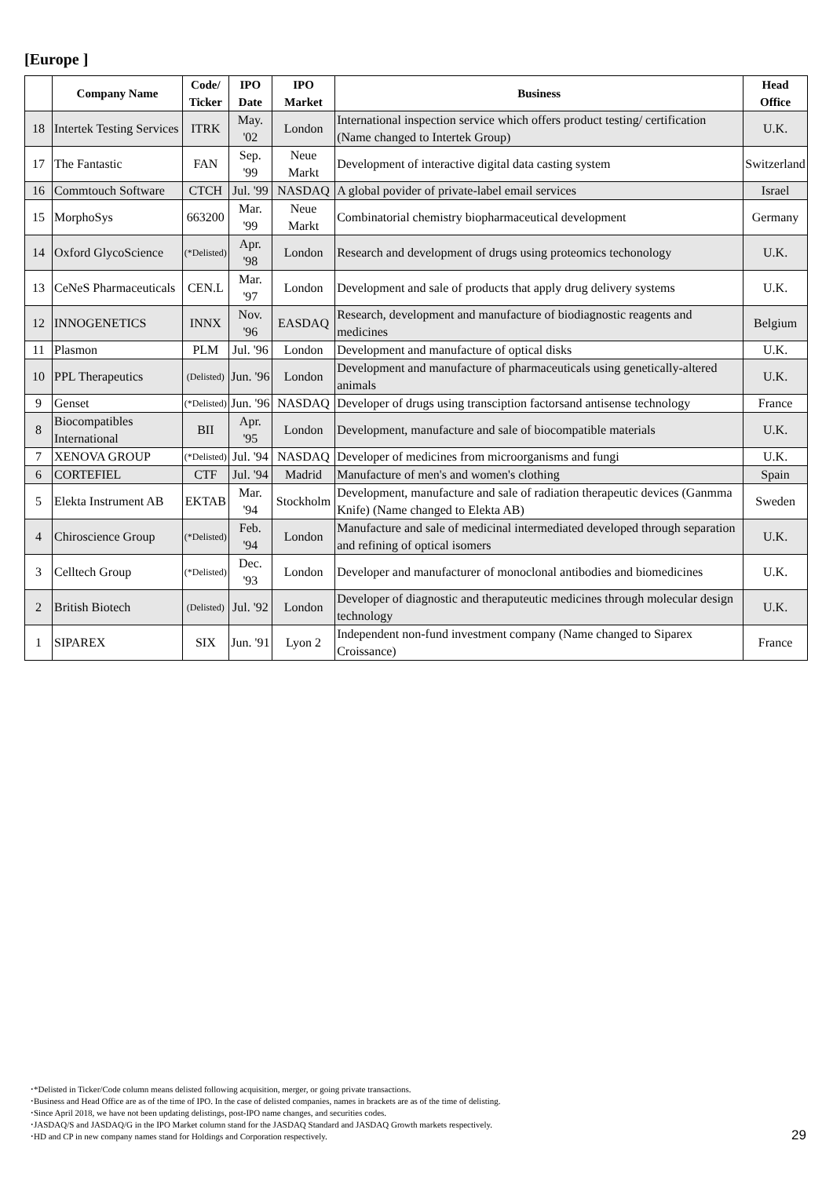[Europe ]
| | Company Name | Code/ Ticker | IPO Date | IPO Market | Business | Head Office |
| --- | --- | --- | --- | --- | --- | --- |
| 18 | Intertek Testing Services | ITRK | May. '02 | London | International inspection service which offers product testing/ certification (Name changed to Intertek Group) | U.K. |
| 17 | The Fantastic | FAN | Sep. '99 | Neue Markt | Development of interactive digital data casting system | Switzerland |
| 16 | Commtouch Software | CTCH | Jul. '99 | NASDAQ | A global povider of private-label email services | Israel |
| 15 | MorphoSys | 663200 | Mar. '99 | Neue Markt | Combinatorial chemistry biopharmaceutical development | Germany |
| 14 | Oxford GlycoScience | (*Delisted) | Apr. '98 | London | Research and development of drugs using proteomics techonology | U.K. |
| 13 | CeNeS Pharmaceuticals | CEN.L | Mar. '97 | London | Development and sale of products that apply drug delivery systems | U.K. |
| 12 | INNOGENETICS | INNX | Nov. '96 | EASDAQ | Research, development and manufacture of biodiagnostic reagents and medicines | Belgium |
| 11 | Plasmon | PLM | Jul. '96 | London | Development and manufacture of optical disks | U.K. |
| 10 | PPL Therapeutics | (Delisted) | Jun. '96 | London | Development and manufacture of pharmaceuticals using genetically-altered animals | U.K. |
| 9 | Genset | (*Delisted) | Jun. '96 | NASDAQ | Developer of drugs using transciption factorsand antisense technology | France |
| 8 | Biocompatibles International | BII | Apr. '95 | London | Development, manufacture and sale of biocompatible materials | U.K. |
| 7 | XENOVA GROUP | (*Delisted) | Jul. '94 | NASDAQ | Developer of medicines from microorganisms and fungi | U.K. |
| 6 | CORTEFIEL | CTF | Jul. '94 | Madrid | Manufacture of men's and women's clothing | Spain |
| 5 | Elekta Instrument AB | EKTAB | Mar. '94 | Stockholm | Development, manufacture and sale of radiation therapeutic devices (Ganmma Knife) (Name changed to Elekta AB) | Sweden |
| 4 | Chiroscience Group | (*Delisted) | Feb. '94 | London | Manufacture and sale of medicinal intermediated developed through separation and refining of optical isomers | U.K. |
| 3 | Celltech Group | (*Delisted) | Dec. '93 | London | Developer and manufacturer of monoclonal antibodies and biomedicines | U.K. |
| 2 | British Biotech | (Delisted) | Jul. '92 | London | Developer of diagnostic and theraputeutic medicines through molecular design technology | U.K. |
| 1 | SIPAREX | SIX | Jun. '91 | Lyon 2 | Independent non-fund investment company (Name changed to Siparex Croissance) | France |
･*Delisted in Ticker/Code column means delisted following acquisition, merger, or going private transactions.
･Business and Head Office are as of the time of IPO. In the case of delisted companies, names in brackets are as of the time of delisting.
･Since April 2018, we have not been updating delistings, post-IPO name changes, and securities codes.
･JASDAQ/S and JASDAQ/G in the IPO Market column stand for the JASDAQ Standard and JASDAQ Growth markets respectively.
･HD and CP in new company names stand for Holdings and Corporation respectively.
29